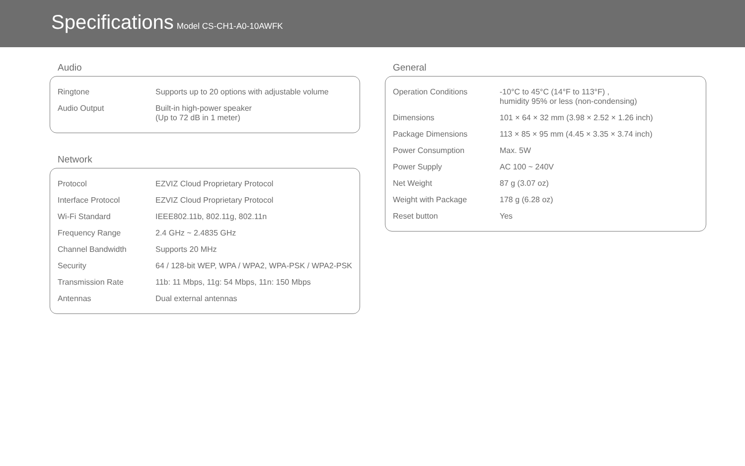Specifications Model CS-CH1-A0-10AWFK
Audio
| Ringtone | Supports up to 20 options with adjustable volume |
| Audio Output | Built-in high-power speaker (Up to 72 dB in 1 meter) |
Network
| Protocol | EZVIZ Cloud Proprietary Protocol |
| Interface Protocol | EZVIZ Cloud Proprietary Protocol |
| Wi-Fi Standard | IEEE802.11b, 802.11g, 802.11n |
| Frequency Range | 2.4 GHz ~ 2.4835 GHz |
| Channel Bandwidth | Supports 20 MHz |
| Security | 64 / 128-bit WEP, WPA / WPA2, WPA-PSK / WPA2-PSK |
| Transmission Rate | 11b: 11 Mbps, 11g: 54 Mbps, 11n: 150 Mbps |
| Antennas | Dual external antennas |
General
| Operation Conditions | -10°C to 45°C (14°F to 113°F) , humidity 95% or less (non-condensing) |
| Dimensions | 101 × 64 × 32 mm (3.98 × 2.52 × 1.26 inch) |
| Package Dimensions | 113 × 85 × 95 mm (4.45 × 3.35 × 3.74 inch) |
| Power Consumption | Max. 5W |
| Power Supply | AC 100 ~ 240V |
| Net Weight | 87 g (3.07 oz) |
| Weight with Package | 178 g (6.28 oz) |
| Reset button | Yes |